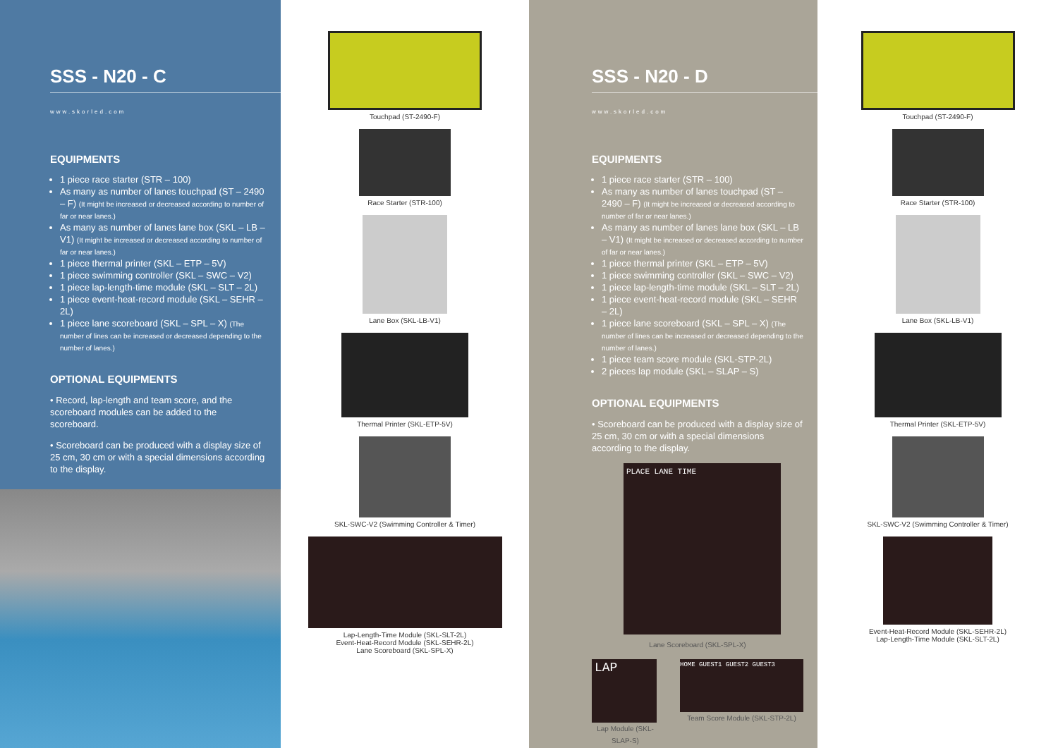SSS - N20 - C
www.skorled.com
EQUIPMENTS
1 piece race starter (STR – 100)
As many as number of lanes touchpad (ST – 2490 – F) (It might be increased or decreased according to number of far or near lanes.)
As many as number of lanes lane box (SKL – LB – V1) (It might be increased or decreased according to number of far or near lanes.)
1 piece thermal printer (SKL – ETP – 5V)
1 piece swimming controller (SKL – SWC – V2)
1 piece lap-length-time module (SKL – SLT – 2L)
1 piece event-heat-record module (SKL – SEHR – 2L)
1 piece lane scoreboard (SKL – SPL – X) (The number of lines can be increased or decreased depending to the number of lanes.)
OPTIONAL EQUIPMENTS
• Record, lap-length and team score, and the scoreboard modules can be added to the scoreboard.
• Scoreboard can be produced with a display size of 25 cm, 30 cm or with a special dimensions according to the display.
Touchpad (ST-2490-F)
Race Starter (STR-100)
Lane Box (SKL-LB-V1)
Thermal Printer (SKL-ETP-5V)
SKL-SWC-V2 (Swimming Controller & Timer)
Lap-Length-Time Module (SKL-SLT-2L)
Event-Heat-Record Module (SKL-SEHR-2L)
Lane Scoreboard (SKL-SPL-X)
SSS - N20 - D
www.skorled.com
EQUIPMENTS
1 piece race starter (STR – 100)
As many as number of lanes touchpad (ST – 2490 – F) (It might be increased or decreased according to number of far or near lanes.)
As many as number of lanes lane box (SKL – LB – V1) (It might be increased or decreased according to number of far or near lanes.)
1 piece thermal printer (SKL – ETP – 5V)
1 piece swimming controller (SKL – SWC – V2)
1 piece lap-length-time module (SKL – SLT – 2L)
1 piece event-heat-record module (SKL – SEHR – 2L)
1 piece lane scoreboard (SKL – SPL – X) (The number of lines can be increased or decreased depending to the number of lanes.)
1 piece team score module (SKL-STP-2L)
2 pieces lap module (SKL – SLAP – S)
OPTIONAL EQUIPMENTS
• Scoreboard can be produced with a display size of 25 cm, 30 cm or with a special dimensions according to the display.
PLACE LANE TIME
Lane Scoreboard (SKL-SPL-X)
LAP
Lap Module (SKL-SLAP-S)
HOME GUEST1 GUEST2 GUEST3
Team Score Module (SKL-STP-2L)
Touchpad (ST-2490-F)
Race Starter (STR-100)
Lane Box (SKL-LB-V1)
Thermal Printer (SKL-ETP-5V)
SKL-SWC-V2 (Swimming Controller & Timer)
Event-Heat-Record Module (SKL-SEHR-2L)
Lap-Length-Time Module (SKL-SLT-2L)